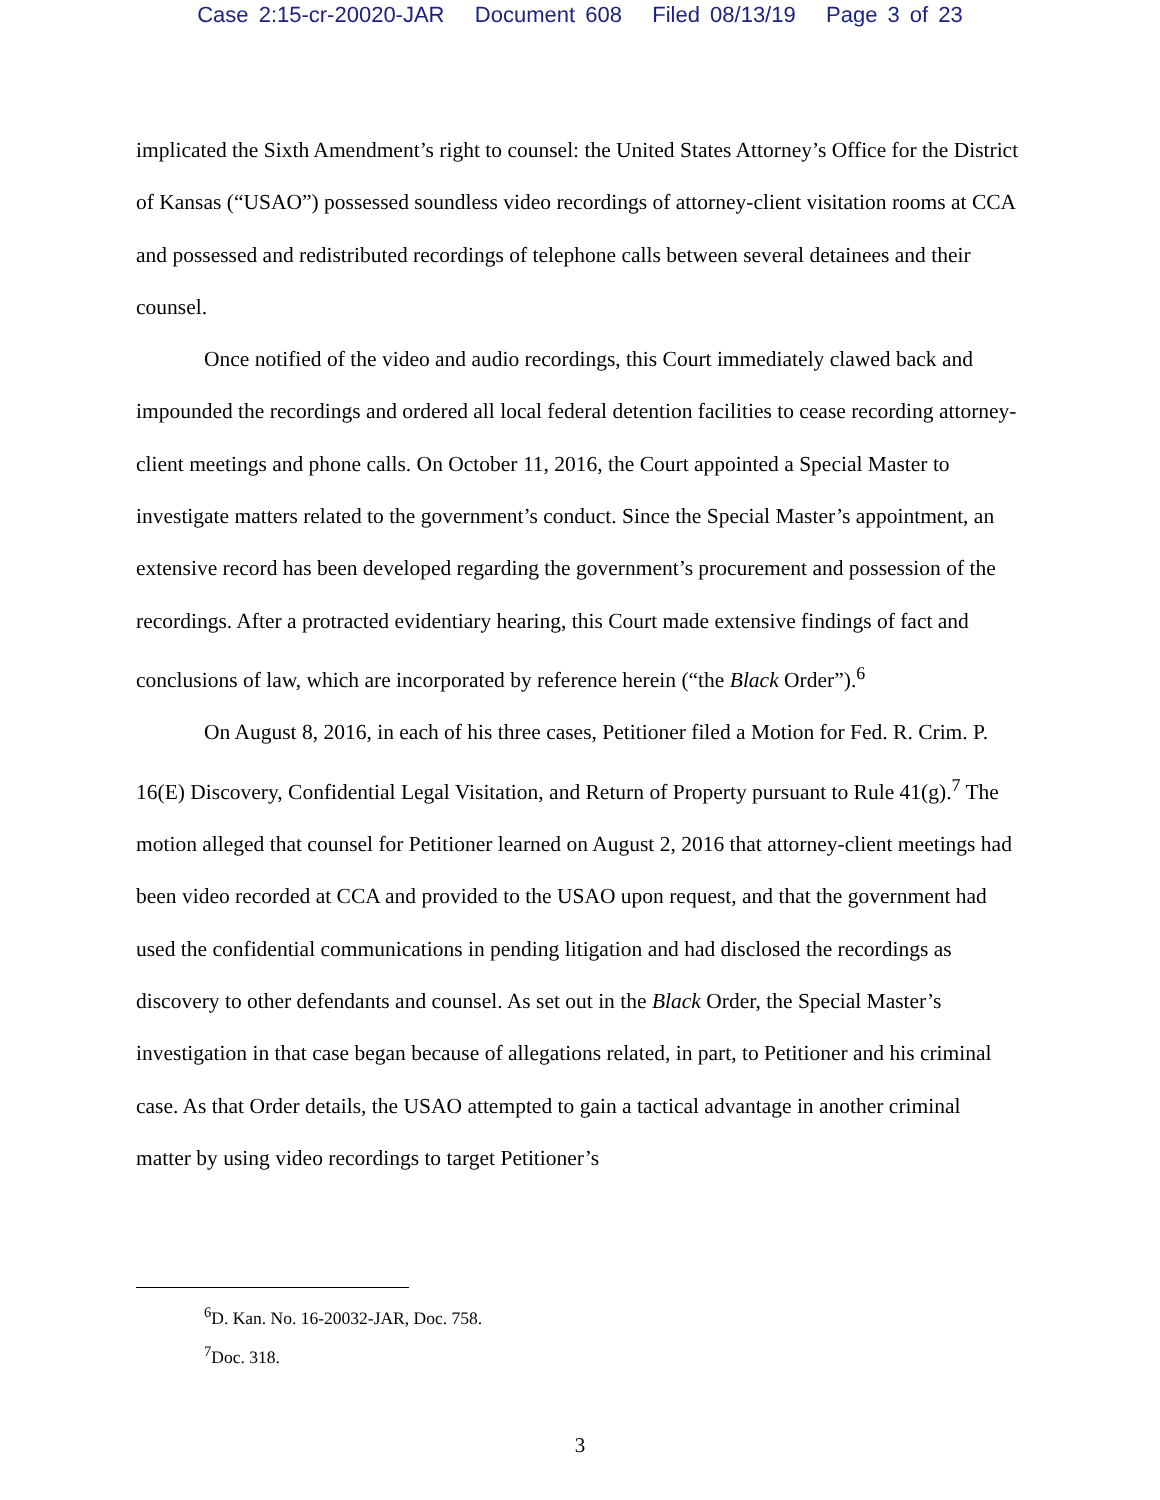Case 2:15-cr-20020-JAR Document 608 Filed 08/13/19 Page 3 of 23
implicated the Sixth Amendment’s right to counsel: the United States Attorney’s Office for the District of Kansas (“USAO”) possessed soundless video recordings of attorney-client visitation rooms at CCA and possessed and redistributed recordings of telephone calls between several detainees and their counsel.
Once notified of the video and audio recordings, this Court immediately clawed back and impounded the recordings and ordered all local federal detention facilities to cease recording attorney-client meetings and phone calls. On October 11, 2016, the Court appointed a Special Master to investigate matters related to the government’s conduct. Since the Special Master’s appointment, an extensive record has been developed regarding the government’s procurement and possession of the recordings. After a protracted evidentiary hearing, this Court made extensive findings of fact and conclusions of law, which are incorporated by reference herein (“the Black Order”).<sup>6</sup>
On August 8, 2016, in each of his three cases, Petitioner filed a Motion for Fed. R. Crim. P. 16(E) Discovery, Confidential Legal Visitation, and Return of Property pursuant to Rule 41(g).<sup>7</sup> The motion alleged that counsel for Petitioner learned on August 2, 2016 that attorney-client meetings had been video recorded at CCA and provided to the USAO upon request, and that the government had used the confidential communications in pending litigation and had disclosed the recordings as discovery to other defendants and counsel. As set out in the Black Order, the Special Master’s investigation in that case began because of allegations related, in part, to Petitioner and his criminal case. As that Order details, the USAO attempted to gain a tactical advantage in another criminal matter by using video recordings to target Petitioner’s
<sup>6</sup> D. Kan. No. 16-20032-JAR, Doc. 758.
<sup>7</sup> Doc. 318.
3